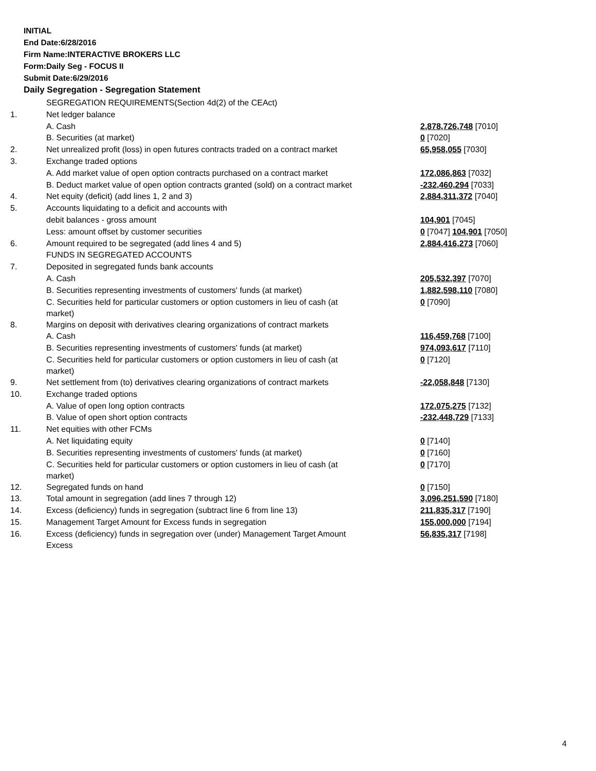INITIAL
End Date:6/28/2016
Firm Name:INTERACTIVE BROKERS LLC
Form:Daily Seg - FOCUS II
Submit Date:6/29/2016
Daily Segregation - Segregation Statement
| | SEGREGATION REQUIREMENTS(Section 4d(2) of the CEAct) | |
| 1. | Net ledger balance | |
| | A. Cash | 2,878,726,748 [7010] |
| | B. Securities (at market) | 0 [7020] |
| 2. | Net unrealized profit (loss) in open futures contracts traded on a contract market | 65,958,055 [7030] |
| 3. | Exchange traded options | |
| | A. Add market value of open option contracts purchased on a contract market | 172,086,863 [7032] |
| | B. Deduct market value of open option contracts granted (sold) on a contract market | -232,460,294 [7033] |
| 4. | Net equity (deficit) (add lines 1, 2 and 3) | 2,884,311,372 [7040] |
| 5. | Accounts liquidating to a deficit and accounts with | |
| | debit balances - gross amount | 104,901 [7045] |
| | Less: amount offset by customer securities | 0 [7047] 104,901 [7050] |
| 6. | Amount required to be segregated (add lines 4 and 5) | 2,884,416,273 [7060] |
| | FUNDS IN SEGREGATED ACCOUNTS | |
| 7. | Deposited in segregated funds bank accounts | |
| | A. Cash | 205,532,397 [7070] |
| | B. Securities representing investments of customers' funds (at market) | 1,882,598,110 [7080] |
| | C. Securities held for particular customers or option customers in lieu of cash (at market) | 0 [7090] |
| 8. | Margins on deposit with derivatives clearing organizations of contract markets | |
| | A. Cash | 116,459,768 [7100] |
| | B. Securities representing investments of customers' funds (at market) | 974,093,617 [7110] |
| | C. Securities held for particular customers or option customers in lieu of cash (at market) | 0 [7120] |
| 9. | Net settlement from (to) derivatives clearing organizations of contract markets | -22,058,848 [7130] |
| 10. | Exchange traded options | |
| | A. Value of open long option contracts | 172,075,275 [7132] |
| | B. Value of open short option contracts | -232,448,729 [7133] |
| 11. | Net equities with other FCMs | |
| | A. Net liquidating equity | 0 [7140] |
| | B. Securities representing investments of customers' funds (at market) | 0 [7160] |
| | C. Securities held for particular customers or option customers in lieu of cash (at market) | 0 [7170] |
| 12. | Segregated funds on hand | 0 [7150] |
| 13. | Total amount in segregation (add lines 7 through 12) | 3,096,251,590 [7180] |
| 14. | Excess (deficiency) funds in segregation (subtract line 6 from line 13) | 211,835,317 [7190] |
| 15. | Management Target Amount for Excess funds in segregation | 155,000,000 [7194] |
| 16. | Excess (deficiency) funds in segregation over (under) Management Target Amount Excess | 56,835,317 [7198] |
4